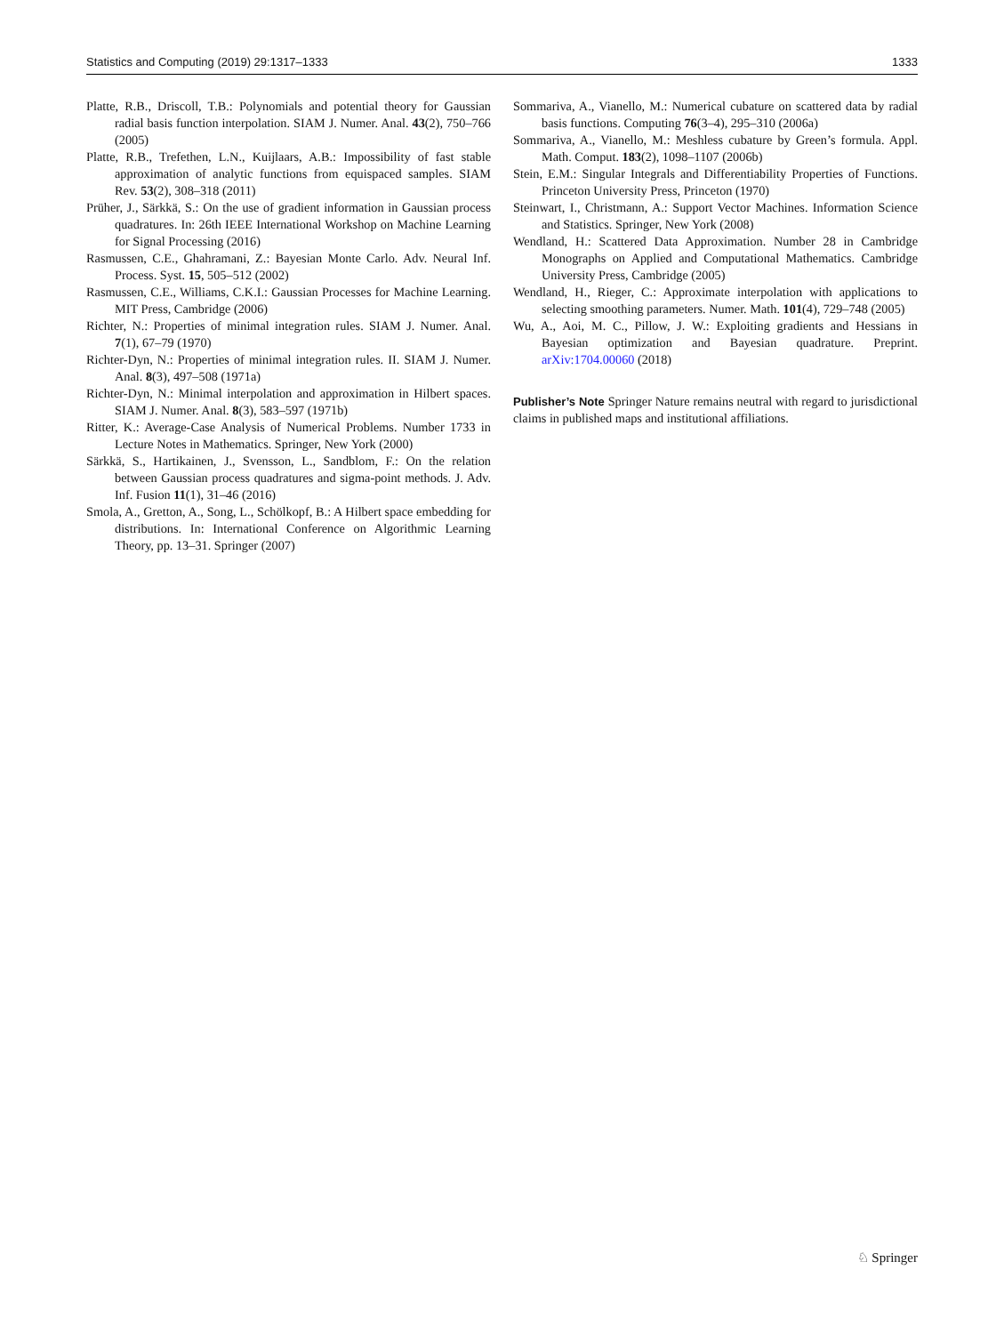Statistics and Computing (2019) 29:1317–1333 1333
Platte, R.B., Driscoll, T.B.: Polynomials and potential theory for Gaussian radial basis function interpolation. SIAM J. Numer. Anal. 43(2), 750–766 (2005)
Platte, R.B., Trefethen, L.N., Kuijlaars, A.B.: Impossibility of fast stable approximation of analytic functions from equispaced samples. SIAM Rev. 53(2), 308–318 (2011)
Prüher, J., Särkkä, S.: On the use of gradient information in Gaussian process quadratures. In: 26th IEEE International Workshop on Machine Learning for Signal Processing (2016)
Rasmussen, C.E., Ghahramani, Z.: Bayesian Monte Carlo. Adv. Neural Inf. Process. Syst. 15, 505–512 (2002)
Rasmussen, C.E., Williams, C.K.I.: Gaussian Processes for Machine Learning. MIT Press, Cambridge (2006)
Richter, N.: Properties of minimal integration rules. SIAM J. Numer. Anal. 7(1), 67–79 (1970)
Richter-Dyn, N.: Properties of minimal integration rules. II. SIAM J. Numer. Anal. 8(3), 497–508 (1971a)
Richter-Dyn, N.: Minimal interpolation and approximation in Hilbert spaces. SIAM J. Numer. Anal. 8(3), 583–597 (1971b)
Ritter, K.: Average-Case Analysis of Numerical Problems. Number 1733 in Lecture Notes in Mathematics. Springer, New York (2000)
Särkkä, S., Hartikainen, J., Svensson, L., Sandblom, F.: On the relation between Gaussian process quadratures and sigma-point methods. J. Adv. Inf. Fusion 11(1), 31–46 (2016)
Smola, A., Gretton, A., Song, L., Schölkopf, B.: A Hilbert space embedding for distributions. In: International Conference on Algorithmic Learning Theory, pp. 13–31. Springer (2007)
Sommariva, A., Vianello, M.: Numerical cubature on scattered data by radial basis functions. Computing 76(3–4), 295–310 (2006a)
Sommariva, A., Vianello, M.: Meshless cubature by Green’s formula. Appl. Math. Comput. 183(2), 1098–1107 (2006b)
Stein, E.M.: Singular Integrals and Differentiability Properties of Functions. Princeton University Press, Princeton (1970)
Steinwart, I., Christmann, A.: Support Vector Machines. Information Science and Statistics. Springer, New York (2008)
Wendland, H.: Scattered Data Approximation. Number 28 in Cambridge Monographs on Applied and Computational Mathematics. Cambridge University Press, Cambridge (2005)
Wendland, H., Rieger, C.: Approximate interpolation with applications to selecting smoothing parameters. Numer. Math. 101(4), 729–748 (2005)
Wu, A., Aoi, M. C., Pillow, J. W.: Exploiting gradients and Hessians in Bayesian optimization and Bayesian quadrature. Preprint. arXiv:1704.00060 (2018)
Publisher’s Note Springer Nature remains neutral with regard to jurisdictional claims in published maps and institutional affiliations.
♘ Springer